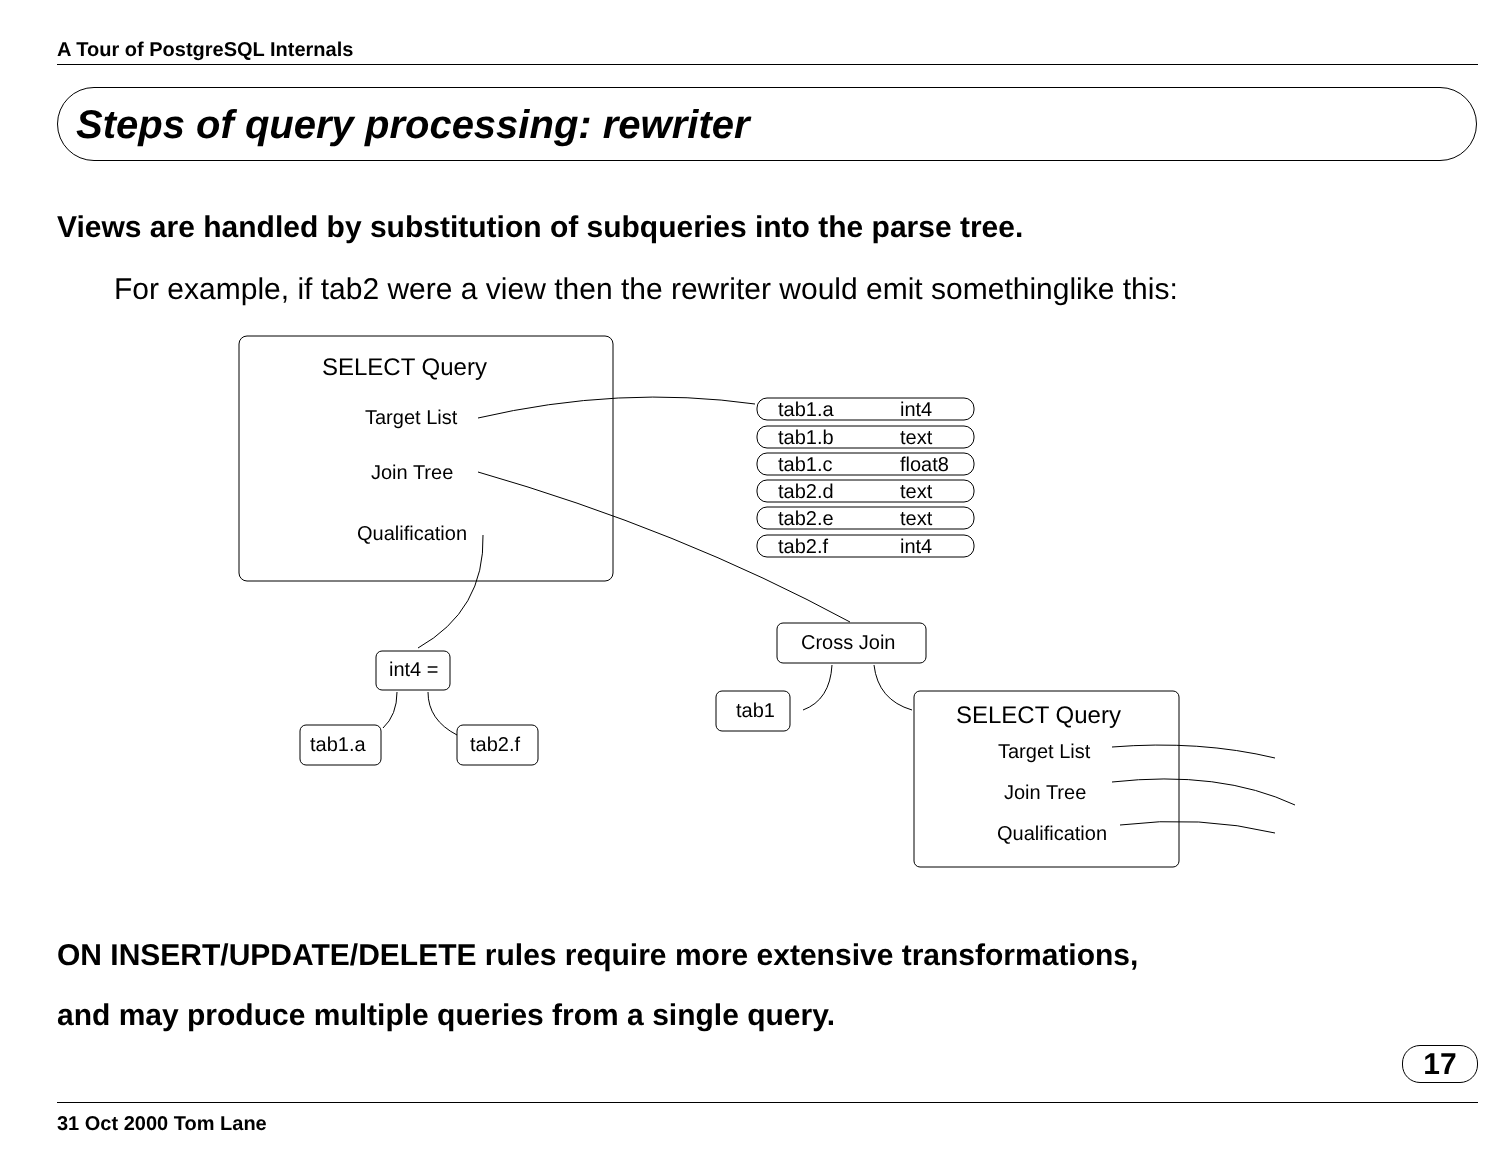A Tour of PostgreSQL Internals
Steps of query processing: rewriter
Views are handled by substitution of subqueries into the parse tree.
For example, if tab2 were a view then the rewriter would emit somethinglike this:
SELECT Query
Target List
Join Tree
Qualification
tab1.a
int4
tab1.b
text
tab1.c
float8
tab2.d
text
tab2.e
text
tab2.f
int4
Cross Join
int4 =
tab1
tab1.a
tab2.f
SELECT Query
Target List
Join Tree
Qualification
ON INSERT/UPDATE/DELETE rules require more extensive transformations,
and may produce multiple queries from a single query.
17
31 Oct 2000 Tom Lane